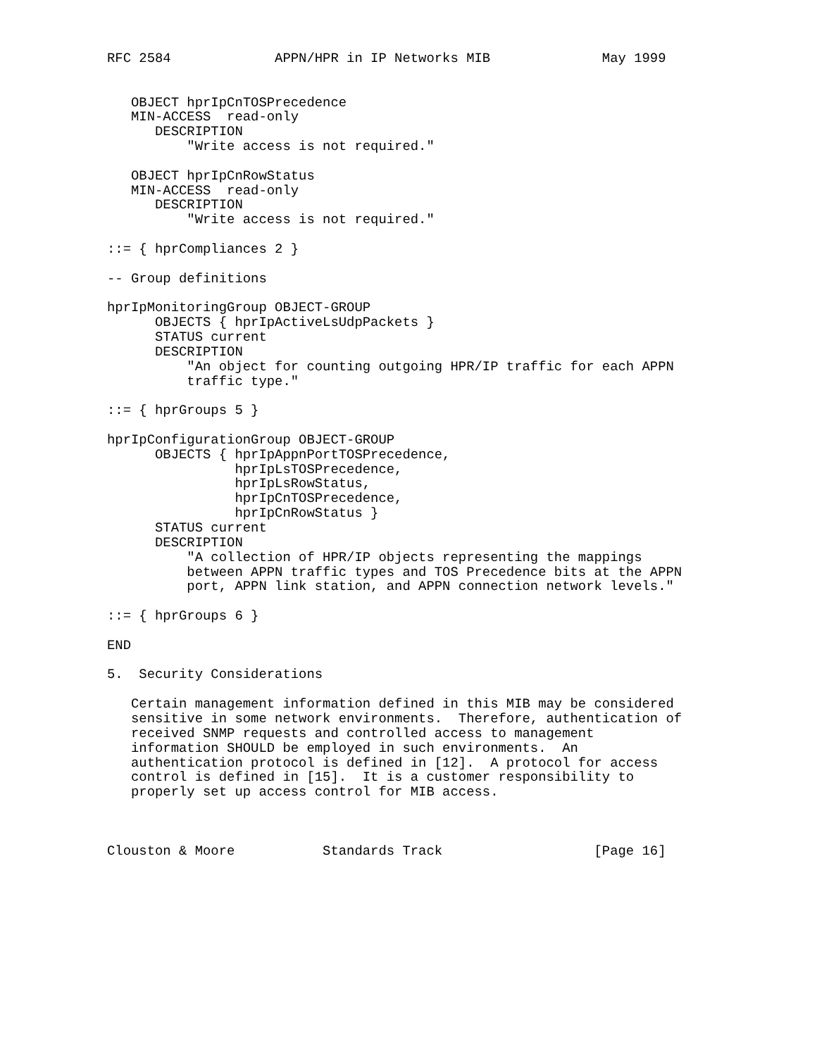RFC 2584             APPN/HPR in IP Networks MIB              May 1999


   OBJECT hprIpCnTOSPrecedence
   MIN-ACCESS  read-only
      DESCRIPTION
          "Write access is not required."

   OBJECT hprIpCnRowStatus
   MIN-ACCESS  read-only
      DESCRIPTION
          "Write access is not required."

::= { hprCompliances 2 }

-- Group definitions

hprIpMonitoringGroup OBJECT-GROUP
      OBJECTS { hprIpActiveLsUdpPackets }
      STATUS current
      DESCRIPTION
          "An object for counting outgoing HPR/IP traffic for each APPN
          traffic type."

::= { hprGroups 5 }

hprIpConfigurationGroup OBJECT-GROUP
      OBJECTS { hprIpAppnPortTOSPrecedence,
                hprIpLsTOSPrecedence,
                hprIpLsRowStatus,
                hprIpCnTOSPrecedence,
                hprIpCnRowStatus }
      STATUS current
      DESCRIPTION
          "A collection of HPR/IP objects representing the mappings
          between APPN traffic types and TOS Precedence bits at the APPN
          port, APPN link station, and APPN connection network levels."

::= { hprGroups 6 }

END

5.  Security Considerations

   Certain management information defined in this MIB may be considered
   sensitive in some network environments.  Therefore, authentication of
   received SNMP requests and controlled access to management
   information SHOULD be employed in such environments.  An
   authentication protocol is defined in [12].  A protocol for access
   control is defined in [15].  It is a customer responsibility to
   properly set up access control for MIB access.



Clouston & Moore           Standards Track                   [Page 16]